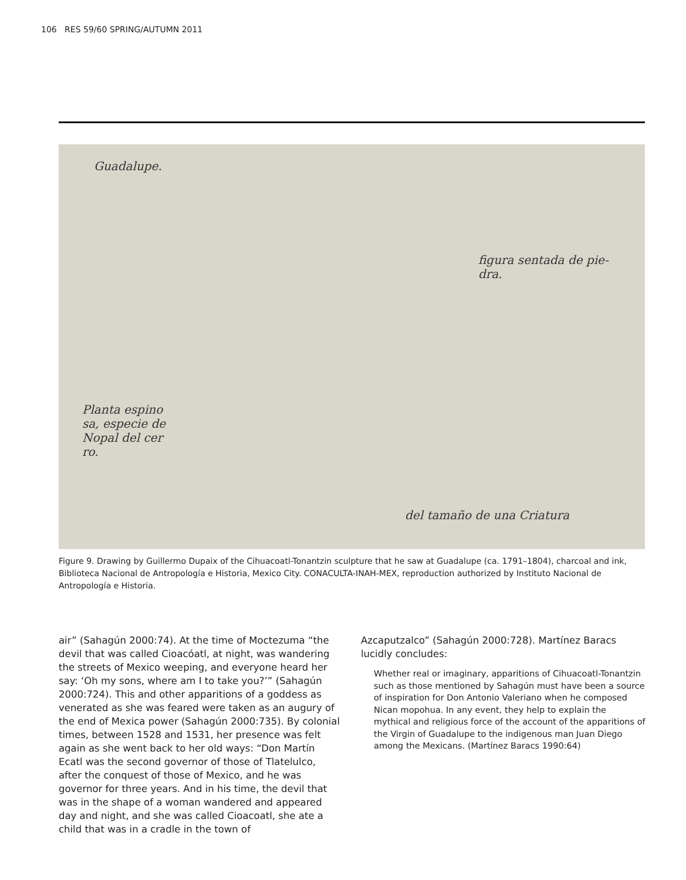106 RES 59/60 SPRING/AUTUMN 2011
Guadalupe.
figura sentada de pie-
dra.
Planta espino
sa, especie de
Nopal del cer
ro.
del tamaño de una Criatura
Figure 9. Drawing by Guillermo Dupaix of the Cihuacoatl-Tonantzin sculpture that he saw at Guadalupe (ca. 1791–1804), charcoal and ink, Biblioteca Nacional de Antropología e Historia, Mexico City. CONACULTA-INAH-MEX, reproduction authorized by Instituto Nacional de Antropología e Historia.
air” (Sahagún 2000:74). At the time of Moctezuma “the devil that was called Cioacóatl, at night, was wandering the streets of Mexico weeping, and everyone heard her say: ‘Oh my sons, where am I to take you?’” (Sahagún 2000:724). This and other apparitions of a goddess as venerated as she was feared were taken as an augury of the end of Mexica power (Sahagún 2000:735). By colonial times, between 1528 and 1531, her presence was felt again as she went back to her old ways: “Don Martín Ecatl was the second governor of those of Tlatelulco, after the conquest of those of Mexico, and he was governor for three years. And in his time, the devil that was in the shape of a woman wandered and appeared day and night, and she was called Cioacoatl, she ate a child that was in a cradle in the town of
Azcaputzalco” (Sahagún 2000:728). Martínez Baracs lucidly concludes:
Whether real or imaginary, apparitions of Cihuacoatl-Tonantzin such as those mentioned by Sahagún must have been a source of inspiration for Don Antonio Valeriano when he composed Nican mopohua. In any event, they help to explain the mythical and religious force of the account of the apparitions of the Virgin of Guadalupe to the indigenous man Juan Diego among the Mexicans. (Martínez Baracs 1990:64)